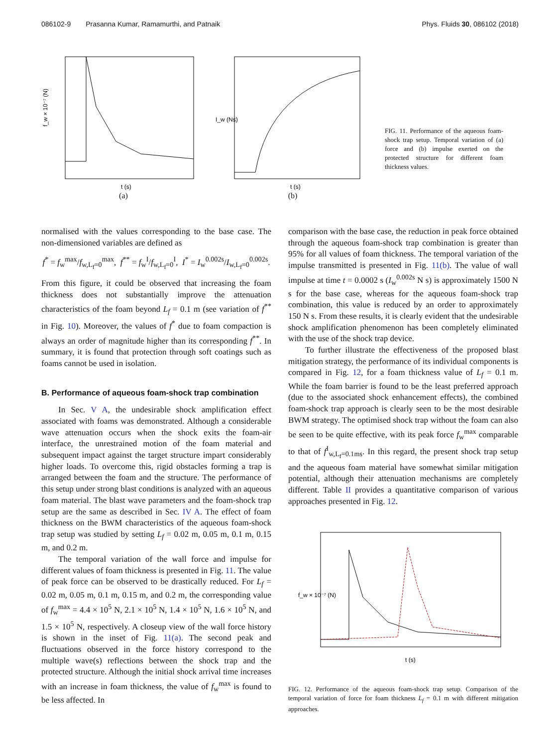086102-9 Prasanna Kumar, Ramamurthi, and Patnaik Phys. Fluids 30, 086102 (2018)
f_w × 10⁻⁷ (N)
t (s)
(a)
I_w (Ns)
t (s)
(b)
FIG. 11. Performance of the aqueous foam-shock trap setup. Temporal variation of (a) force and (b) impulse exerted on the protected structure for different foam thickness values.
normalised with the values corresponding to the base case. The non-dimensioned variables are defined as
f<sup>*</sup> = f<sub>w</sub><sup>max</sup>/f<sub>w,L<sub>f</sub>=0</sub><sup>max</sup>, f<sup>**</sup> = f<sub>w</sub><sup>I</sup>/f<sub>w,L<sub>f</sub>=0</sub><sup>I</sup>, I<sup>*</sup> = I<sub>w</sub><sup>0.002s</sup>/I<sub>w,L<sub>f</sub>=0</sub><sup>0.002s</sup>.
From this figure, it could be observed that increasing the foam thickness does not substantially improve the attenuation characteristics of the foam beyond L<sub>f</sub> = 0.1 m (see variation of f<sup>**</sup> in Fig. 10). Moreover, the values of f<sup>*</sup> due to foam compaction is always an order of magnitude higher than its corresponding f<sup>**</sup>. In summary, it is found that protection through soft coatings such as foams cannot be used in isolation.
B. Performance of aqueous foam-shock trap combination
In Sec. V A, the undesirable shock amplification effect associated with foams was demonstrated. Although a considerable wave attenuation occurs when the shock exits the foam-air interface, the unrestrained motion of the foam material and subsequent impact against the target structure impart considerably higher loads. To overcome this, rigid obstacles forming a trap is arranged between the foam and the structure. The performance of this setup under strong blast conditions is analyzed with an aqueous foam material. The blast wave parameters and the foam-shock trap setup are the same as described in Sec. IV A. The effect of foam thickness on the BWM characteristics of the aqueous foam-shock trap setup was studied by setting L<sub>f</sub> = 0.02 m, 0.05 m, 0.1 m, 0.15 m, and 0.2 m.
The temporal variation of the wall force and impulse for different values of foam thickness is presented in Fig. 11. The value of peak force can be observed to be drastically reduced. For L<sub>f</sub> = 0.02 m, 0.05 m, 0.1 m, 0.15 m, and 0.2 m, the corresponding value of f<sub>w</sub><sup>max</sup> = 4.4 × 10<sup>5</sup> N, 2.1 × 10<sup>5</sup> N, 1.4 × 10<sup>5</sup> N, 1.6 × 10<sup>5</sup> N, and 1.5 × 10<sup>5</sup> N, respectively. A closeup view of the wall force history is shown in the inset of Fig. 11(a). The second peak and fluctuations observed in the force history correspond to the multiple wave(s) reflections between the shock trap and the protected structure. Although the initial shock arrival time increases with an increase in foam thickness, the value of f<sub>w</sub><sup>max</sup> is found to be less affected. In
comparison with the base case, the reduction in peak force obtained through the aqueous foam-shock trap combination is greater than 95% for all values of foam thickness. The temporal variation of the impulse transmitted is presented in Fig. 11(b). The value of wall impulse at time t = 0.0002 s (I<sub>w</sub><sup>0.002s</sup> N s) is approximately 1500 N s for the base case, whereas for the aqueous foam-shock trap combination, this value is reduced by an order to approximately 150 N s. From these results, it is clearly evident that the undesirable shock amplification phenomenon has been completely eliminated with the use of the shock trap device.
To further illustrate the effectiveness of the proposed blast mitigation strategy, the performance of its individual components is compared in Fig. 12, for a foam thickness value of L<sub>f</sub> = 0.1 m. While the foam barrier is found to be the least preferred approach (due to the associated shock enhancement effects), the combined foam-shock trap approach is clearly seen to be the most desirable BWM strategy. The optimised shock trap without the foam can also be seen to be quite effective, with its peak force f<sub>w</sub><sup>max</sup> comparable to that of f<sup>I</sup><sub>w,L<sub>f</sub>=0.1ms</sub>. In this regard, the present shock trap setup and the aqueous foam material have somewhat similar mitigation potential, although their attenuation mechanisms are completely different. Table II provides a quantitative comparison of various approaches presented in Fig. 12.
f_w × 10⁻⁷ (N)
t (s)
FIG. 12. Performance of the aqueous foam-shock trap setup. Comparison of the temporal variation of force for foam thickness L<sub>f</sub> = 0.1 m with different mitigation approaches.